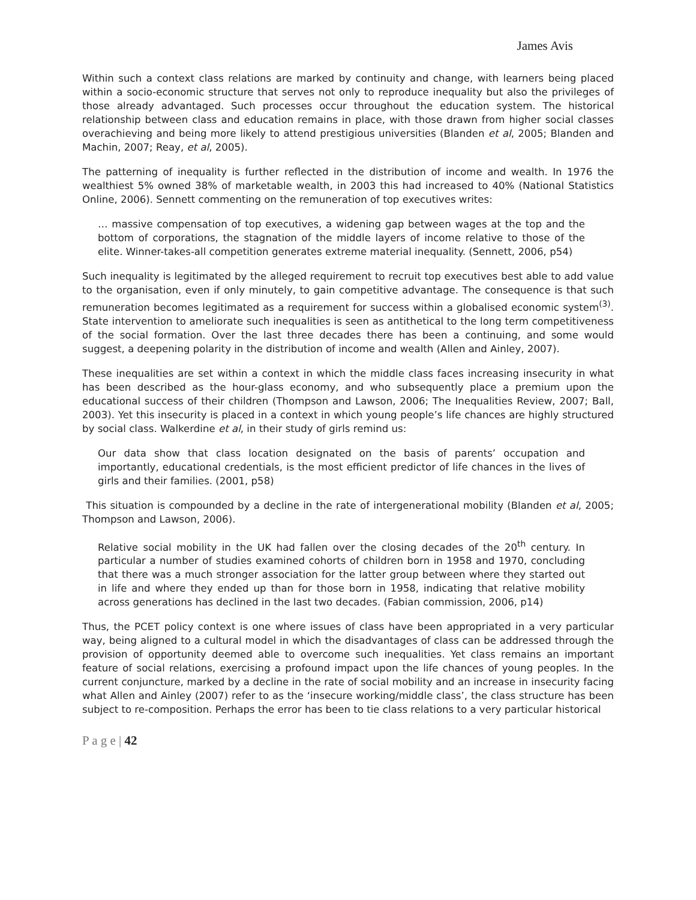James Avis
Within such a context class relations are marked by continuity and change, with learners being placed within a socio-economic structure that serves not only to reproduce inequality but also the privileges of those already advantaged. Such processes occur throughout the education system. The historical relationship between class and education remains in place, with those drawn from higher social classes overachieving and being more likely to attend prestigious universities (Blanden et al, 2005; Blanden and Machin, 2007; Reay, et al, 2005).
The patterning of inequality is further reflected in the distribution of income and wealth. In 1976 the wealthiest 5% owned 38% of marketable wealth, in 2003 this had increased to 40% (National Statistics Online, 2006). Sennett commenting on the remuneration of top executives writes:
… massive compensation of top executives, a widening gap between wages at the top and the bottom of corporations, the stagnation of the middle layers of income relative to those of the elite. Winner-takes-all competition generates extreme material inequality. (Sennett, 2006, p54)
Such inequality is legitimated by the alleged requirement to recruit top executives best able to add value to the organisation, even if only minutely, to gain competitive advantage. The consequence is that such remuneration becomes legitimated as a requirement for success within a globalised economic system<sup>(3)</sup>. State intervention to ameliorate such inequalities is seen as antithetical to the long term competitiveness of the social formation. Over the last three decades there has been a continuing, and some would suggest, a deepening polarity in the distribution of income and wealth (Allen and Ainley, 2007).
These inequalities are set within a context in which the middle class faces increasing insecurity in what has been described as the hour-glass economy, and who subsequently place a premium upon the educational success of their children (Thompson and Lawson, 2006; The Inequalities Review, 2007; Ball, 2003). Yet this insecurity is placed in a context in which young people’s life chances are highly structured by social class. Walkerdine et al, in their study of girls remind us:
Our data show that class location designated on the basis of parents’ occupation and importantly, educational credentials, is the most efficient predictor of life chances in the lives of girls and their families. (2001, p58)
This situation is compounded by a decline in the rate of intergenerational mobility (Blanden et al, 2005; Thompson and Lawson, 2006).
Relative social mobility in the UK had fallen over the closing decades of the 20<sup>th</sup> century. In particular a number of studies examined cohorts of children born in 1958 and 1970, concluding that there was a much stronger association for the latter group between where they started out in life and where they ended up than for those born in 1958, indicating that relative mobility across generations has declined in the last two decades. (Fabian commission, 2006, p14)
Thus, the PCET policy context is one where issues of class have been appropriated in a very particular way, being aligned to a cultural model in which the disadvantages of class can be addressed through the provision of opportunity deemed able to overcome such inequalities. Yet class remains an important feature of social relations, exercising a profound impact upon the life chances of young peoples. In the current conjuncture, marked by a decline in the rate of social mobility and an increase in insecurity facing what Allen and Ainley (2007) refer to as the ‘insecure working/middle class’, the class structure has been subject to re-composition. Perhaps the error has been to tie class relations to a very particular historical
P a g e | 42